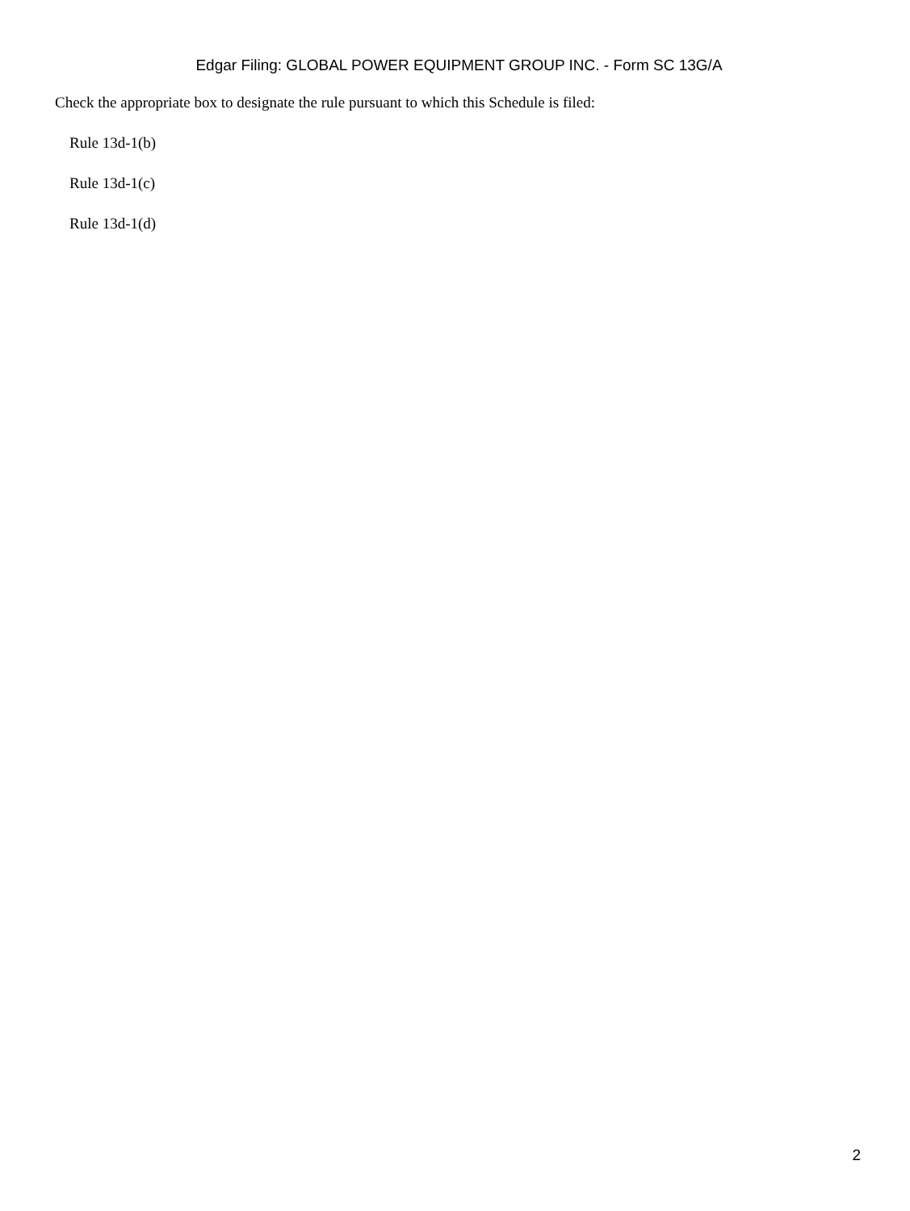Edgar Filing: GLOBAL POWER EQUIPMENT GROUP INC. - Form SC 13G/A
Check the appropriate box to designate the rule pursuant to which this Schedule is filed:
Rule 13d-1(b)
Rule 13d-1(c)
Rule 13d-1(d)
2